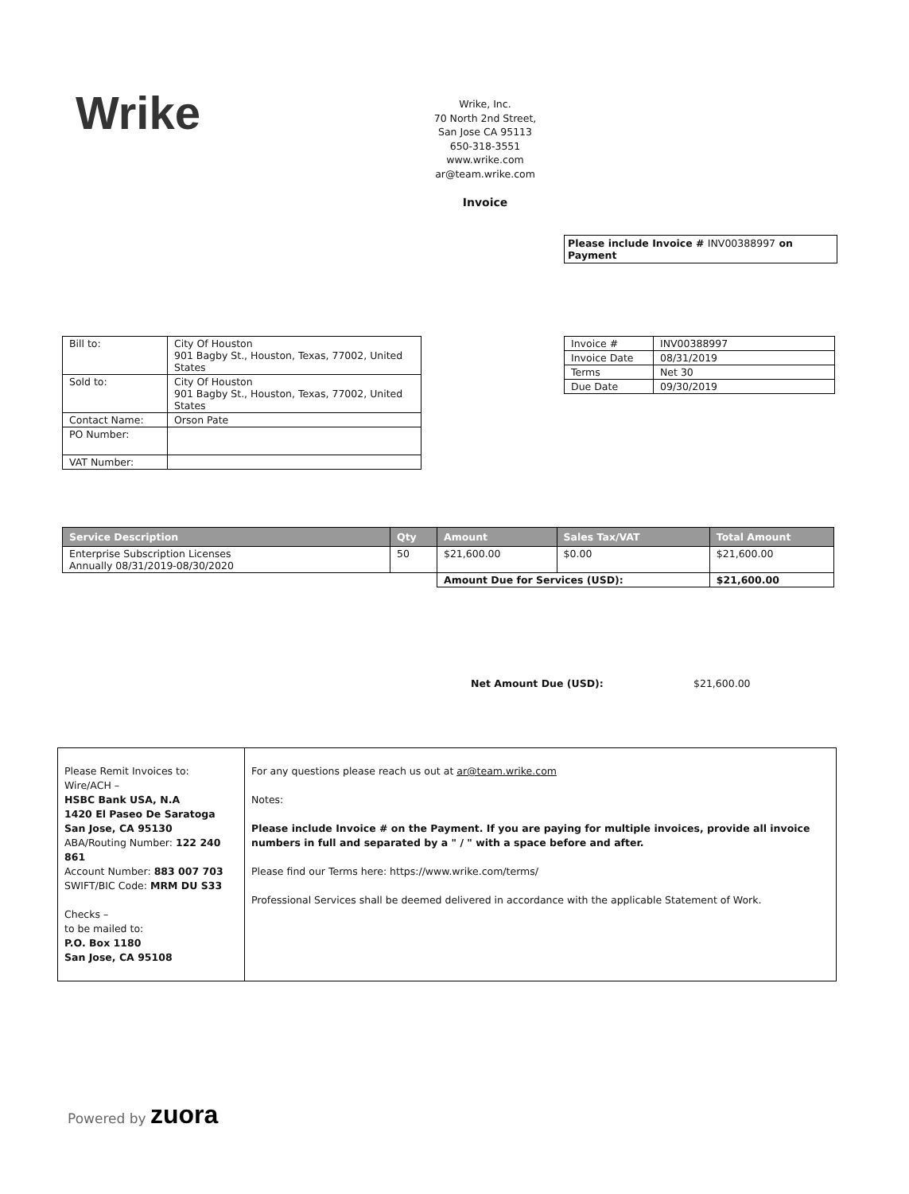Wrike
Wrike, Inc.
70 North 2nd Street,
San Jose CA 95113
650-318-3551
www.wrike.com
ar@team.wrike.com
Invoice
Please include Invoice # INV00388997 on Payment
| Bill to: | City Of Houston 901 Bagby St., Houston, Texas, 77002, United States |
| Sold to: | City Of Houston 901 Bagby St., Houston, Texas, 77002, United States |
| Contact Name: | Orson Pate |
| PO Number: | |
| VAT Number: | |
| Invoice # | INV00388997 |
| Invoice Date | 08/31/2019 |
| Terms | Net 30 |
| Due Date | 09/30/2019 |
| Service Description | Qty | Amount | Sales Tax/VAT | Total Amount |
| --- | --- | --- | --- | --- |
| Enterprise Subscription Licenses Annually 08/31/2019-08/30/2020 | 50 | $21,600.00 | $0.00 | $21,600.00 |
| | | Amount Due for Services (USD): | | $21,600.00 |
Net Amount Due (USD): $21,600.00
| Please Remit Invoices to: Wire/ACH – HSBC Bank USA, N.A 1420 El Paseo De Saratoga San Jose, CA 95130 ABA/Routing Number: 122 240 861 Account Number: 883 007 703 SWIFT/BIC Code: MRM DU S33 Checks – to be mailed to: P.O. Box 1180 San Jose, CA 95108 | For any questions please reach us out at ar@team.wrike.com Notes: Please include Invoice # on the Payment. If you are paying for multiple invoices, provide all invoice numbers in full and separated by a " / " with a space before and after. Please find our Terms here: https://www.wrike.com/terms/ Professional Services shall be deemed delivered in accordance with the applicable Statement of Work. |
Powered by zuora